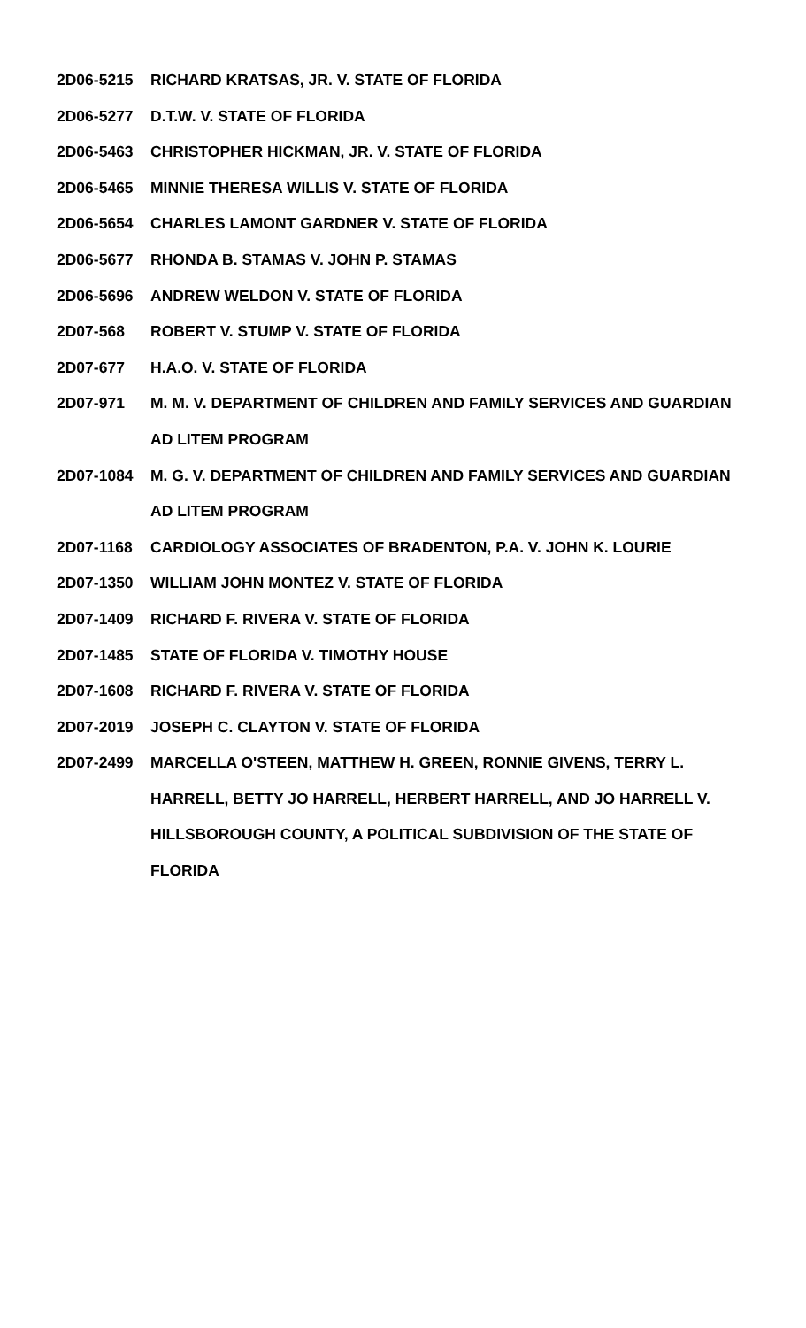2D06-5215 RICHARD KRATSAS, JR. V. STATE OF FLORIDA
2D06-5277 D.T.W. V. STATE OF FLORIDA
2D06-5463 CHRISTOPHER HICKMAN, JR. V. STATE OF FLORIDA
2D06-5465 MINNIE THERESA WILLIS V. STATE OF FLORIDA
2D06-5654 CHARLES LAMONT GARDNER V. STATE OF FLORIDA
2D06-5677 RHONDA B. STAMAS V. JOHN P. STAMAS
2D06-5696 ANDREW WELDON V. STATE OF FLORIDA
2D07-568 ROBERT V. STUMP V. STATE OF FLORIDA
2D07-677 H.A.O. V. STATE OF FLORIDA
2D07-971 M. M. V. DEPARTMENT OF CHILDREN AND FAMILY SERVICES AND GUARDIAN AD LITEM PROGRAM
2D07-1084 M. G. V. DEPARTMENT OF CHILDREN AND FAMILY SERVICES AND GUARDIAN AD LITEM PROGRAM
2D07-1168 CARDIOLOGY ASSOCIATES OF BRADENTON, P.A. V. JOHN K. LOURIE
2D07-1350 WILLIAM JOHN MONTEZ V. STATE OF FLORIDA
2D07-1409 RICHARD F. RIVERA V. STATE OF FLORIDA
2D07-1485 STATE OF FLORIDA V. TIMOTHY HOUSE
2D07-1608 RICHARD F. RIVERA V. STATE OF FLORIDA
2D07-2019 JOSEPH C. CLAYTON V. STATE OF FLORIDA
2D07-2499 MARCELLA O'STEEN, MATTHEW H. GREEN, RONNIE GIVENS, TERRY L. HARRELL, BETTY JO HARRELL, HERBERT HARRELL, AND JO HARRELL V. HILLSBOROUGH COUNTY, A POLITICAL SUBDIVISION OF THE STATE OF FLORIDA